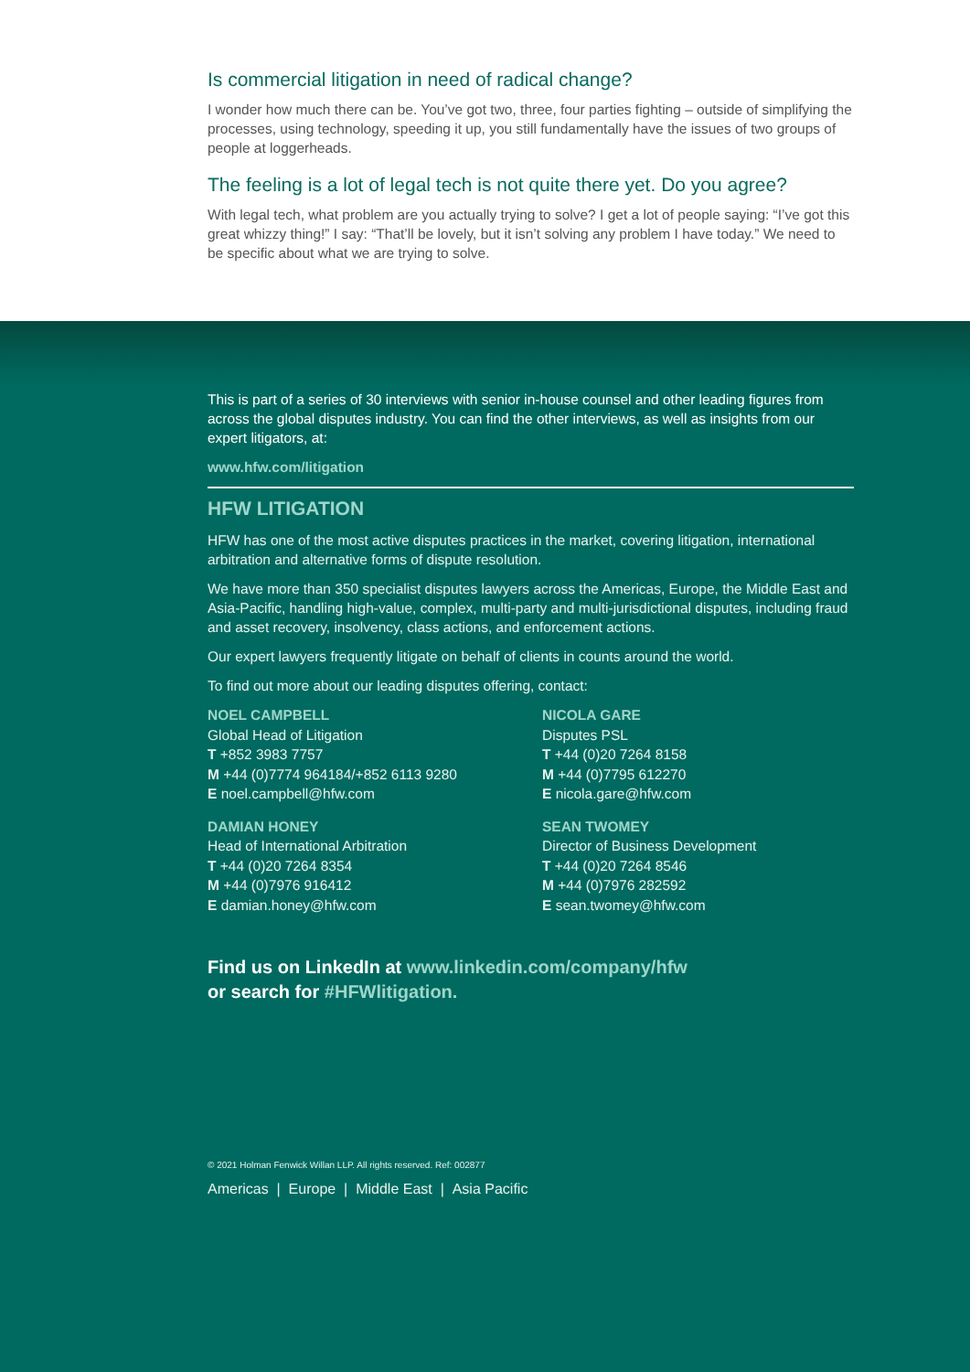Is commercial litigation in need of radical change?
I wonder how much there can be. You’ve got two, three, four parties fighting – outside of simplifying the processes, using technology, speeding it up, you still fundamentally have the issues of two groups of people at loggerheads.
The feeling is a lot of legal tech is not quite there yet. Do you agree?
With legal tech, what problem are you actually trying to solve? I get a lot of people saying: “I’ve got this great whizzy thing!” I say: “That’ll be lovely, but it isn’t solving any problem I have today.” We need to be specific about what we are trying to solve.
This is part of a series of 30 interviews with senior in-house counsel and other leading figures from across the global disputes industry. You can find the other interviews, as well as insights from our expert litigators, at:
www.hfw.com/litigation
HFW LITIGATION
HFW has one of the most active disputes practices in the market, covering litigation, international arbitration and alternative forms of dispute resolution.
We have more than 350 specialist disputes lawyers across the Americas, Europe, the Middle East and Asia-Pacific, handling high-value, complex, multi-party and multi-jurisdictional disputes, including fraud and asset recovery, insolvency, class actions, and enforcement actions.
Our expert lawyers frequently litigate on behalf of clients in counts around the world.
To find out more about our leading disputes offering, contact:
NOEL CAMPBELL
Global Head of Litigation
T +852 3983 7757
M +44 (0)7774 964184/+852 6113 9280
E noel.campbell@hfw.com
NICOLA GARE
Disputes PSL
T +44 (0)20 7264 8158
M +44 (0)7795 612270
E nicola.gare@hfw.com
DAMIAN HONEY
Head of International Arbitration
T +44 (0)20 7264 8354
M +44 (0)7976 916412
E damian.honey@hfw.com
SEAN TWOMEY
Director of Business Development
T +44 (0)20 7264 8546
M +44 (0)7976 282592
E sean.twomey@hfw.com
Find us on LinkedIn at www.linkedin.com/company/hfw
or search for #HFWlitigation.
© 2021 Holman Fenwick Willan LLP. All rights reserved. Ref: 002877
Americas | Europe | Middle East | Asia Pacific